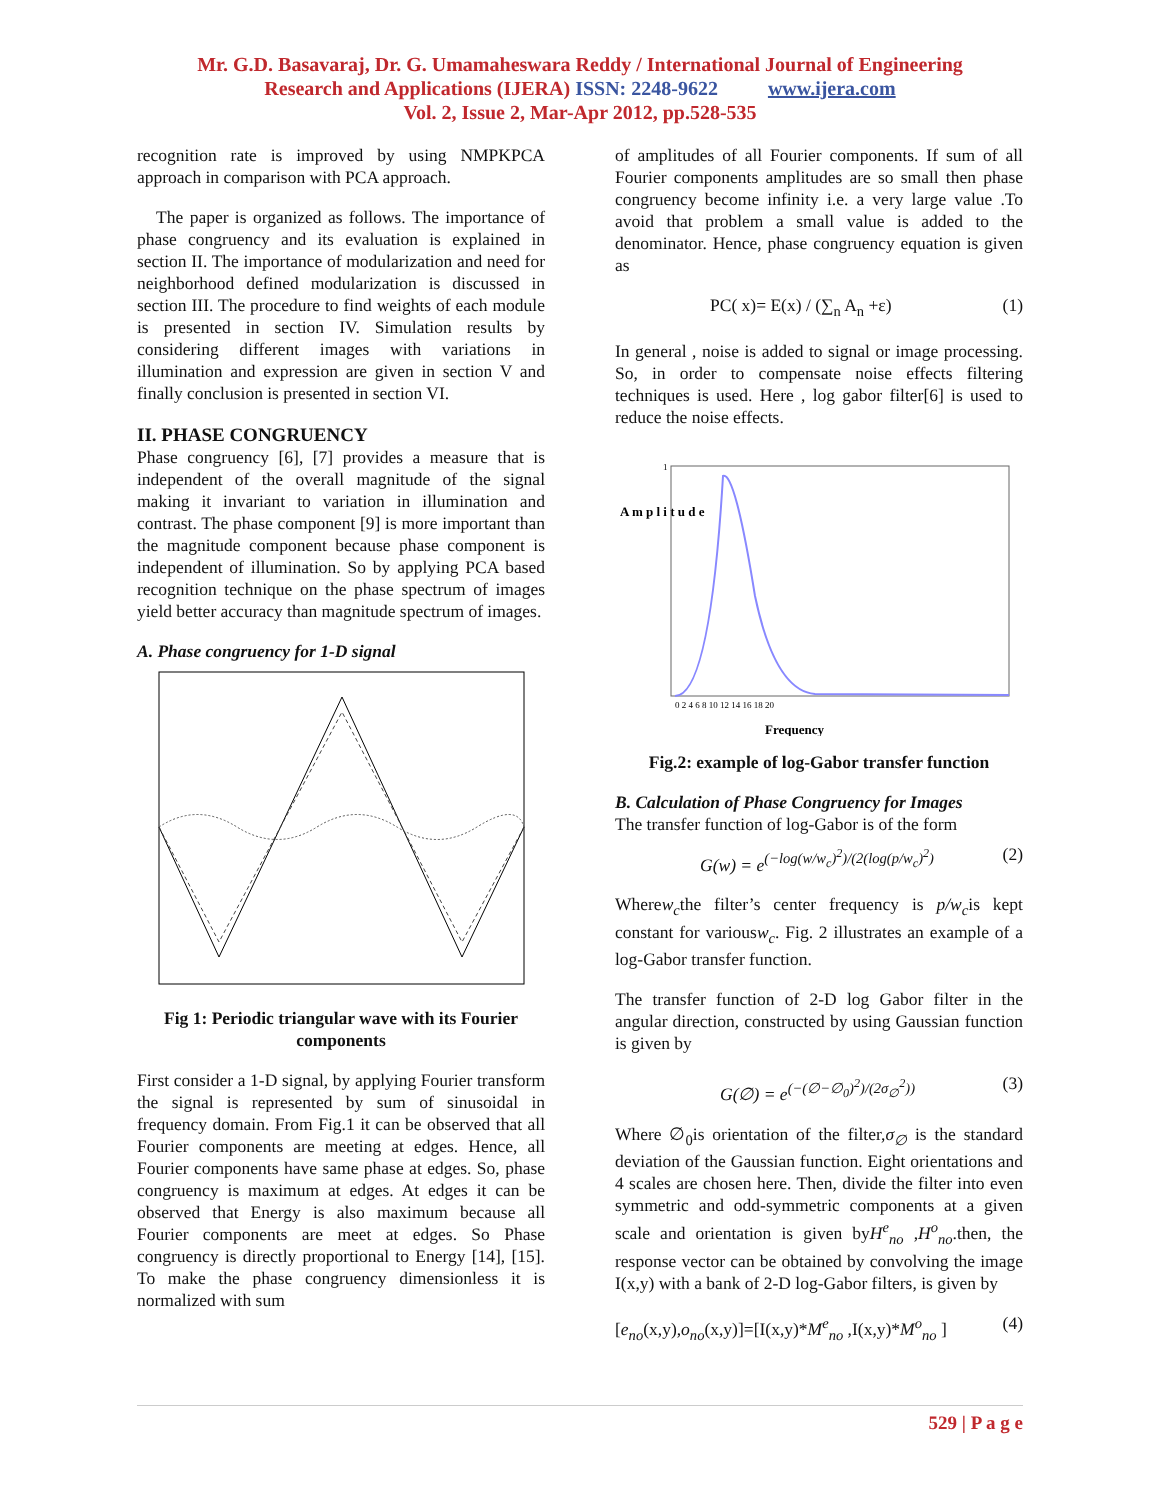Mr. G.D. Basavaraj, Dr. G. Umamaheswara Reddy / International Journal of Engineering
Research and Applications (IJERA) ISSN: 2248-9622 www.ijera.com
Vol. 2, Issue 2, Mar-Apr 2012, pp.528-535
recognition rate is improved by using NMPKPCA approach in comparison with PCA approach.
The paper is organized as follows. The importance of phase congruency and its evaluation is explained in section II. The importance of modularization and need for neighborhood defined modularization is discussed in section III. The procedure to find weights of each module is presented in section IV. Simulation results by considering different images with variations in illumination and expression are given in section V and finally conclusion is presented in section VI.
II. PHASE CONGRUENCY
Phase congruency [6], [7] provides a measure that is independent of the overall magnitude of the signal making it invariant to variation in illumination and contrast. The phase component [9] is more important than the magnitude component because phase component is independent of illumination. So by applying PCA based recognition technique on the phase spectrum of images yield better accuracy than magnitude spectrum of images.
A. Phase congruency for 1-D signal
Fig 1: Periodic triangular wave with its Fourier components
First consider a 1-D signal, by applying Fourier transform the signal is represented by sum of sinusoidal in frequency domain. From Fig.1 it can be observed that all Fourier components are meeting at edges. Hence, all Fourier components have same phase at edges. So, phase congruency is maximum at edges. At edges it can be observed that Energy is also maximum because all Fourier components are meet at edges. So Phase congruency is directly proportional to Energy [14], [15]. To make the phase congruency dimensionless it is normalized with sum
of amplitudes of all Fourier components. If sum of all Fourier components amplitudes are so small then phase congruency become infinity i.e. a very large value .To avoid that problem a small value is added to the denominator. Hence, phase congruency equation is given as
PC( x)= E(x) / (∑<sub>n</sub> A<sub>n</sub> +ε) (1)
In general , noise is added to signal or image processing. So, in order to compensate noise effects filtering techniques is used. Here , log gabor filter[6] is used to reduce the noise effects.
A m p l i t u d e
1
0 2 4 6 8 10 12 14 16 18 20
Frequency
Fig.2: example of log-Gabor transfer function
B. Calculation of Phase Congruency for Images
The transfer function of log-Gabor is of the form
G(w) = e<sup>(−log(w/w<sub>c</sub>)<sup>2</sup>)/(2(log(p/w<sub>c</sub>)<sup>2</sup>)</sup> (2)
Wherew<sub>c</sub>the filter’s center frequency is p/w<sub>c</sub>is kept constant for variousw<sub>c</sub>. Fig. 2 illustrates an example of a log-Gabor transfer function.
The transfer function of 2-D log Gabor filter in the angular direction, constructed by using Gaussian function is given by
G(∅) = e<sup>(−(∅−∅<sub>0</sub>)<sup>2</sup>)/(2σ<sub>∅</sub><sup>2</sup>))</sup> (3)
Where ∅<sub>0</sub>is orientation of the filter,σ<sub>∅</sub> is the standard deviation of the Gaussian function. Eight orientations and 4 scales are chosen here. Then, divide the filter into even symmetric and odd-symmetric components at a given scale and orientation is given byH<sup>e</sup><sub>no</sub> ,H<sup>o</sup><sub>no</sub>.then, the response vector can be obtained by convolving the image I(x,y) with a bank of 2-D log-Gabor filters, is given by
[e<sub>no</sub>(x,y),o<sub>no</sub>(x,y)]=[I(x,y)*M<sup>e</sup><sub>no</sub> ,I(x,y)*M<sup>o</sup><sub>no</sub> ] (4)
529 | P a g e